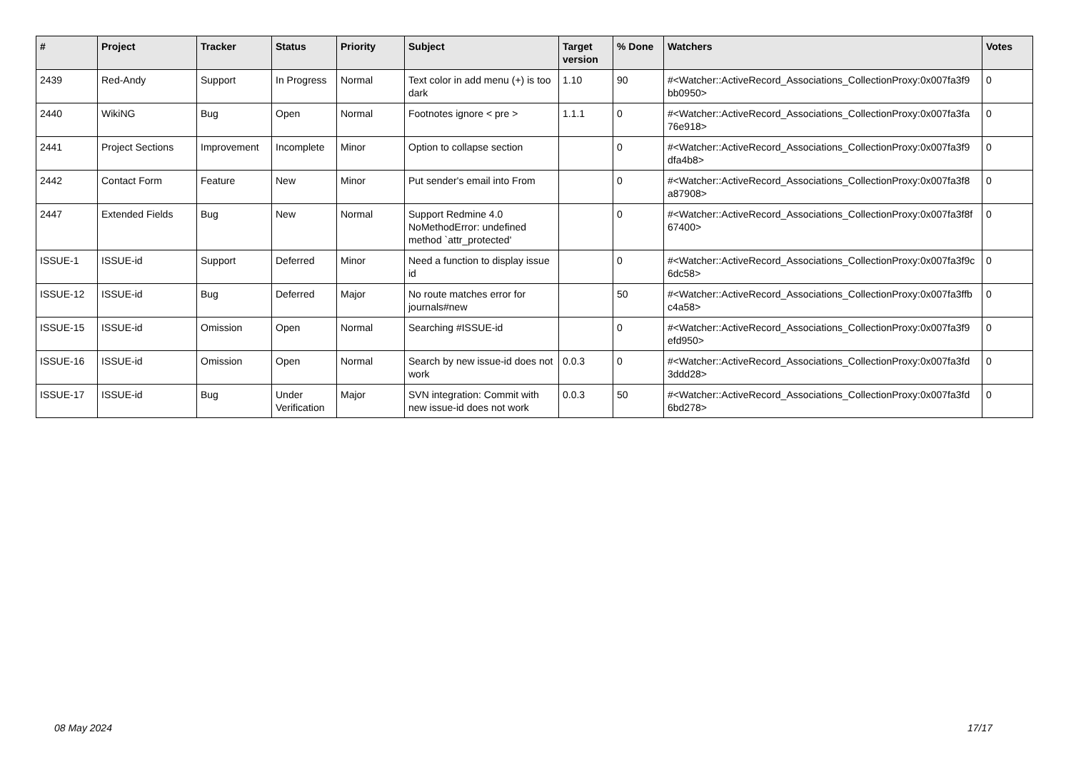| # | Project | Tracker | Status | Priority | Subject | Target version | % Done | Watchers | Votes |
| --- | --- | --- | --- | --- | --- | --- | --- | --- | --- |
| 2439 | Red-Andy | Support | In Progress | Normal | Text color in add menu (+) is too dark | 1.10 | 90 | #<Watcher::ActiveRecord_Associations_CollectionProxy:0x007fa3f9 bb0950> | 0 |
| 2440 | WikiNG | Bug | Open | Normal | Footnotes ignore < pre > | 1.1.1 | 0 | #<Watcher::ActiveRecord_Associations_CollectionProxy:0x007fa3fa 76e918> | 0 |
| 2441 | Project Sections | Improvement | Incomplete | Minor | Option to collapse section | | 0 | #<Watcher::ActiveRecord_Associations_CollectionProxy:0x007fa3f9 dfa4b8> | 0 |
| 2442 | Contact Form | Feature | New | Minor | Put sender's email into From | | 0 | #<Watcher::ActiveRecord_Associations_CollectionProxy:0x007fa3f8 a87908> | 0 |
| 2447 | Extended Fields | Bug | New | Normal | Support Redmine 4.0 NoMethodError: undefined method `attr_protected' | | 0 | #<Watcher::ActiveRecord_Associations_CollectionProxy:0x007fa3f8f 67400> | 0 |
| ISSUE-1 | ISSUE-id | Support | Deferred | Minor | Need a function to display issue id | | 0 | #<Watcher::ActiveRecord_Associations_CollectionProxy:0x007fa3f9c 6dc58> | 0 |
| ISSUE-12 | ISSUE-id | Bug | Deferred | Major | No route matches error for journals#new | | 50 | #<Watcher::ActiveRecord_Associations_CollectionProxy:0x007fa3ffb c4a58> | 0 |
| ISSUE-15 | ISSUE-id | Omission | Open | Normal | Searching #ISSUE-id | | 0 | #<Watcher::ActiveRecord_Associations_CollectionProxy:0x007fa3f9 efd950> | 0 |
| ISSUE-16 | ISSUE-id | Omission | Open | Normal | Search by new issue-id does not work | 0.0.3 | 0 | #<Watcher::ActiveRecord_Associations_CollectionProxy:0x007fa3fd 3ddd28> | 0 |
| ISSUE-17 | ISSUE-id | Bug | Under Verification | Major | SVN integration: Commit with new issue-id does not work | 0.0.3 | 50 | #<Watcher::ActiveRecord_Associations_CollectionProxy:0x007fa3fd 6bd278> | 0 |
08 May 2024 17/17